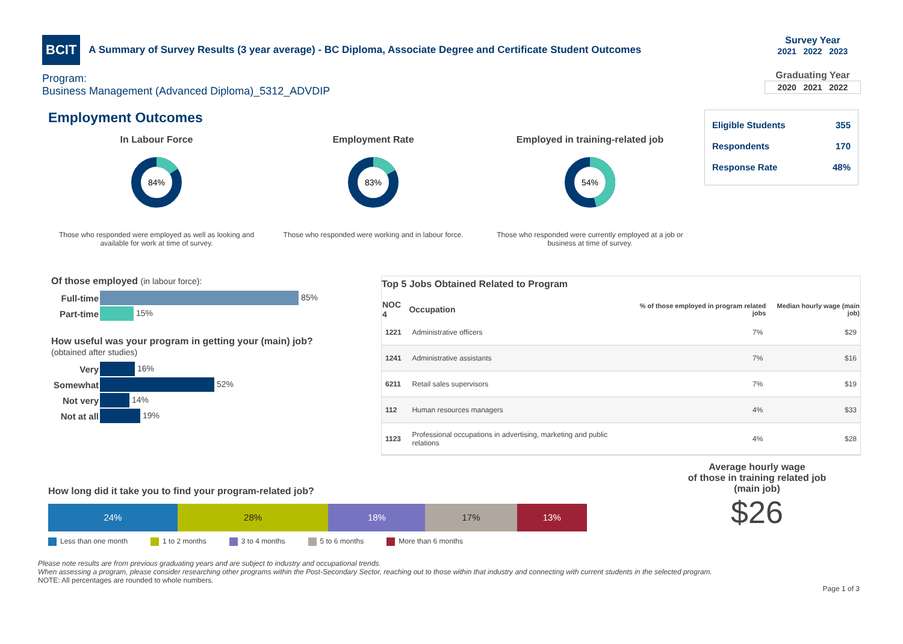BCIT A Summary of Survey Results (3 year average) - BC Diploma, Associate Degree and Certificate Student Outcomes
Program:
Business Management (Advanced Diploma)_5312_ADVDIP
Survey Year
2021 2022 2023
Graduating Year
2020 2021 2022
Employment Outcomes
In Labour Force
84%
Those who responded were employed as well as looking and available for work at time of survey.
Employment Rate
83%
Those who responded were working and in labour force.
Employed in training-related job
54%
Those who responded were currently employed at a job or business at time of survey.
Eligible Students 355
Respondents 170
Response Rate 48%
Of those employed (in labour force):
| Full-time | 85% |
| Part-time | 15% |
How useful was your program in getting your (main) job?
(obtained after studies)
| Very | 16% |
| Somewhat | 52% |
| Not very | 14% |
| Not at all | 19% |
Top 5 Jobs Obtained Related to Program
| NOC 4 | Occupation | % of those employed in program related jobs | Median hourly wage (main job) |
| --- | --- | --- | --- |
| 1221 | Administrative officers | 7% | $29 |
| 1241 | Administrative assistants | 7% | $16 |
| 6211 | Retail sales supervisors | 7% | $19 |
| 112 | Human resources managers | 4% | $33 |
| 1123 | Professional occupations in advertising, marketing and public relations | 4% | $28 |
How long did it take you to find your program-related job?
24% 28% 18% 17% 13%
Less than one month 1 to 2 months 3 to 4 months 5 to 6 months More than 6 months
Average hourly wage
of those in training related job
(main job)
$26
Please note results are from previous graduating years and are subject to industry and occupational trends.
When assessing a program, please consider researching other programs within the Post-Secondary Sector, reaching out to those within that industry and connecting with current students in the selected program.
NOTE: All percentages are rounded to whole numbers.
Page 1 of 3